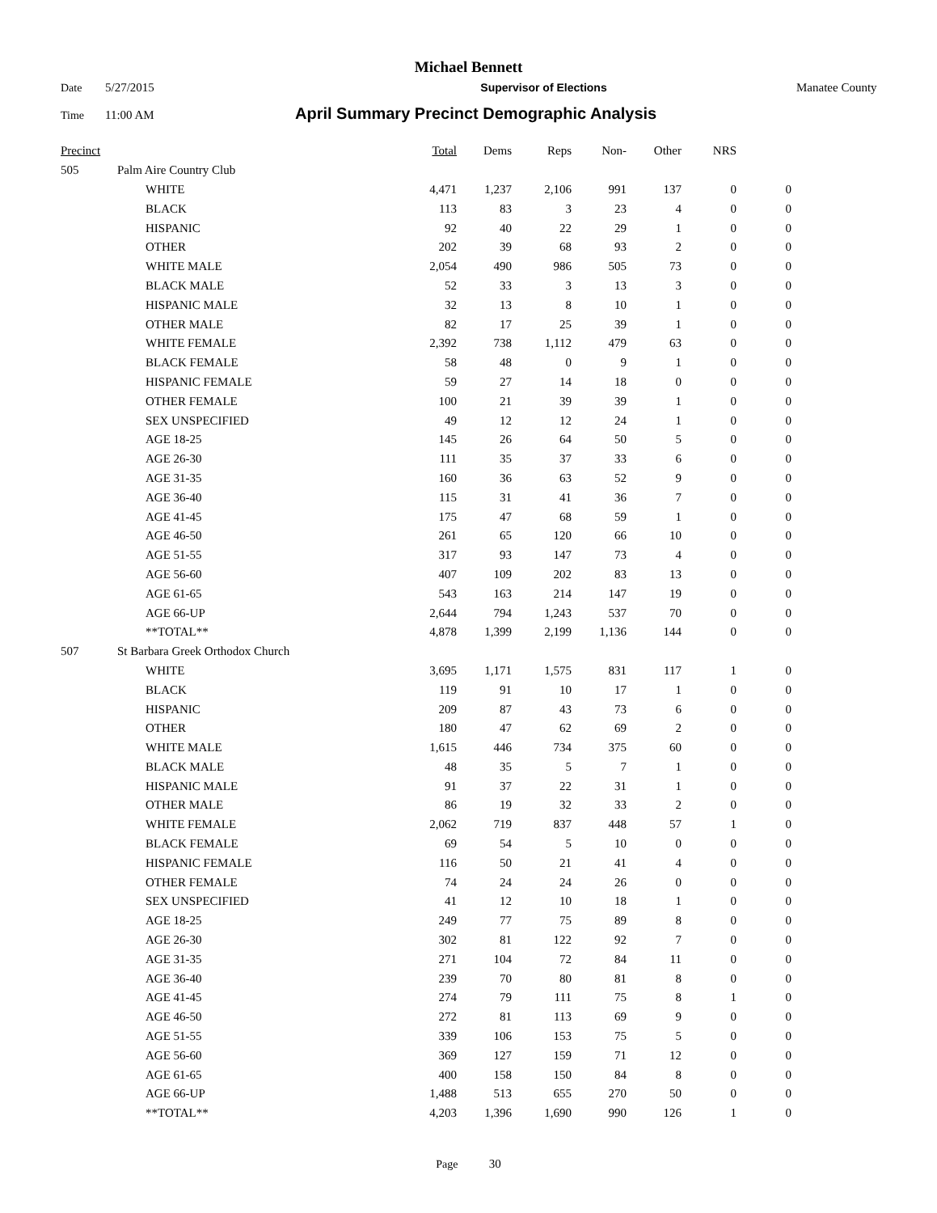Michael Bennett
Date 5/27/2015 Supervisor of Elections Manatee County
Time 11:00 AM April Summary Precinct Demographic Analysis
| Precinct | | | Total | Dems | Reps | Non- | Other | NRS | |
| --- | --- | --- | --- | --- | --- | --- | --- | --- | --- |
| 505 | Palm Aire Country Club | | | | | | | | |
| | | WHITE | 4,471 | 1,237 | 2,106 | 991 | 137 | 0 | 0 |
| | | BLACK | 113 | 83 | 3 | 23 | 4 | 0 | 0 |
| | | HISPANIC | 92 | 40 | 22 | 29 | 1 | 0 | 0 |
| | | OTHER | 202 | 39 | 68 | 93 | 2 | 0 | 0 |
| | | WHITE MALE | 2,054 | 490 | 986 | 505 | 73 | 0 | 0 |
| | | BLACK MALE | 52 | 33 | 3 | 13 | 3 | 0 | 0 |
| | | HISPANIC MALE | 32 | 13 | 8 | 10 | 1 | 0 | 0 |
| | | OTHER MALE | 82 | 17 | 25 | 39 | 1 | 0 | 0 |
| | | WHITE FEMALE | 2,392 | 738 | 1,112 | 479 | 63 | 0 | 0 |
| | | BLACK FEMALE | 58 | 48 | 0 | 9 | 1 | 0 | 0 |
| | | HISPANIC FEMALE | 59 | 27 | 14 | 18 | 0 | 0 | 0 |
| | | OTHER FEMALE | 100 | 21 | 39 | 39 | 1 | 0 | 0 |
| | | SEX UNSPECIFIED | 49 | 12 | 12 | 24 | 1 | 0 | 0 |
| | | AGE 18-25 | 145 | 26 | 64 | 50 | 5 | 0 | 0 |
| | | AGE 26-30 | 111 | 35 | 37 | 33 | 6 | 0 | 0 |
| | | AGE 31-35 | 160 | 36 | 63 | 52 | 9 | 0 | 0 |
| | | AGE 36-40 | 115 | 31 | 41 | 36 | 7 | 0 | 0 |
| | | AGE 41-45 | 175 | 47 | 68 | 59 | 1 | 0 | 0 |
| | | AGE 46-50 | 261 | 65 | 120 | 66 | 10 | 0 | 0 |
| | | AGE 51-55 | 317 | 93 | 147 | 73 | 4 | 0 | 0 |
| | | AGE 56-60 | 407 | 109 | 202 | 83 | 13 | 0 | 0 |
| | | AGE 61-65 | 543 | 163 | 214 | 147 | 19 | 0 | 0 |
| | | AGE 66-UP | 2,644 | 794 | 1,243 | 537 | 70 | 0 | 0 |
| | | **TOTAL** | 4,878 | 1,399 | 2,199 | 1,136 | 144 | 0 | 0 |
| 507 | St Barbara Greek Orthodox Church | | | | | | | | |
| | | WHITE | 3,695 | 1,171 | 1,575 | 831 | 117 | 1 | 0 |
| | | BLACK | 119 | 91 | 10 | 17 | 1 | 0 | 0 |
| | | HISPANIC | 209 | 87 | 43 | 73 | 6 | 0 | 0 |
| | | OTHER | 180 | 47 | 62 | 69 | 2 | 0 | 0 |
| | | WHITE MALE | 1,615 | 446 | 734 | 375 | 60 | 0 | 0 |
| | | BLACK MALE | 48 | 35 | 5 | 7 | 1 | 0 | 0 |
| | | HISPANIC MALE | 91 | 37 | 22 | 31 | 1 | 0 | 0 |
| | | OTHER MALE | 86 | 19 | 32 | 33 | 2 | 0 | 0 |
| | | WHITE FEMALE | 2,062 | 719 | 837 | 448 | 57 | 1 | 0 |
| | | BLACK FEMALE | 69 | 54 | 5 | 10 | 0 | 0 | 0 |
| | | HISPANIC FEMALE | 116 | 50 | 21 | 41 | 4 | 0 | 0 |
| | | OTHER FEMALE | 74 | 24 | 24 | 26 | 0 | 0 | 0 |
| | | SEX UNSPECIFIED | 41 | 12 | 10 | 18 | 1 | 0 | 0 |
| | | AGE 18-25 | 249 | 77 | 75 | 89 | 8 | 0 | 0 |
| | | AGE 26-30 | 302 | 81 | 122 | 92 | 7 | 0 | 0 |
| | | AGE 31-35 | 271 | 104 | 72 | 84 | 11 | 0 | 0 |
| | | AGE 36-40 | 239 | 70 | 80 | 81 | 8 | 0 | 0 |
| | | AGE 41-45 | 274 | 79 | 111 | 75 | 8 | 1 | 0 |
| | | AGE 46-50 | 272 | 81 | 113 | 69 | 9 | 0 | 0 |
| | | AGE 51-55 | 339 | 106 | 153 | 75 | 5 | 0 | 0 |
| | | AGE 56-60 | 369 | 127 | 159 | 71 | 12 | 0 | 0 |
| | | AGE 61-65 | 400 | 158 | 150 | 84 | 8 | 0 | 0 |
| | | AGE 66-UP | 1,488 | 513 | 655 | 270 | 50 | 0 | 0 |
| | | **TOTAL** | 4,203 | 1,396 | 1,690 | 990 | 126 | 1 | 0 |
Page 30